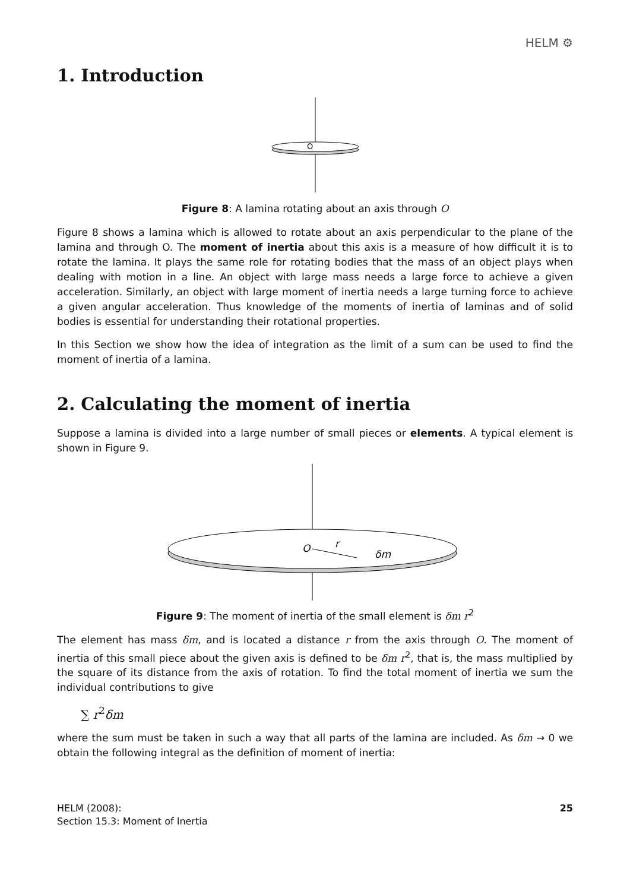HELM ⚙
1. Introduction
O
Figure 8: A lamina rotating about an axis through O
Figure 8 shows a lamina which is allowed to rotate about an axis perpendicular to the plane of the lamina and through O. The moment of inertia about this axis is a measure of how difficult it is to rotate the lamina. It plays the same role for rotating bodies that the mass of an object plays when dealing with motion in a line. An object with large mass needs a large force to achieve a given acceleration. Similarly, an object with large moment of inertia needs a large turning force to achieve a given angular acceleration. Thus knowledge of the moments of inertia of laminas and of solid bodies is essential for understanding their rotational properties.
In this Section we show how the idea of integration as the limit of a sum can be used to find the moment of inertia of a lamina.
2. Calculating the moment of inertia
Suppose a lamina is divided into a large number of small pieces or elements. A typical element is shown in Figure 9.
O
r
δm
Figure 9: The moment of inertia of the small element is δm r<sup>2</sup>
The element has mass δm, and is located a distance r from the axis through O. The moment of inertia of this small piece about the given axis is defined to be δm r<sup>2</sup>, that is, the mass multiplied by the square of its distance from the axis of rotation. To find the total moment of inertia we sum the individual contributions to give
∑ r<sup>2</sup>δm
where the sum must be taken in such a way that all parts of the lamina are included. As δm → 0 we obtain the following integral as the definition of moment of inertia:
HELM (2008):
Section 15.3: Moment of Inertia
25